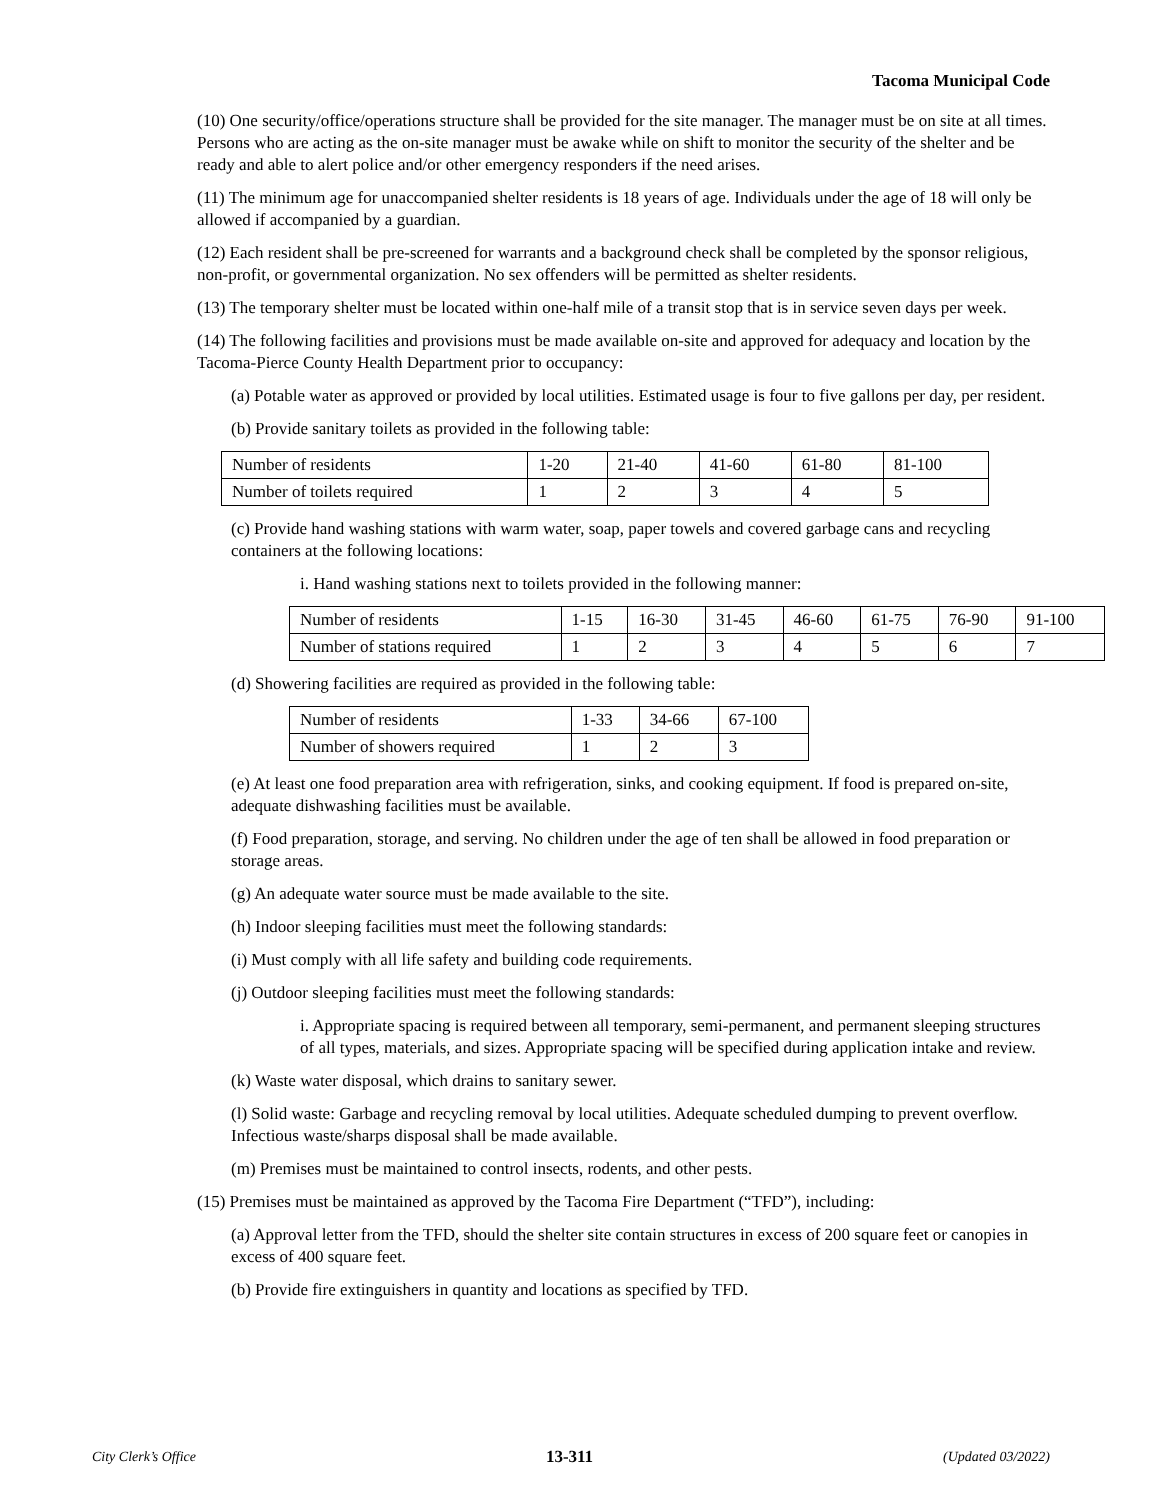Tacoma Municipal Code
(10) One security/office/operations structure shall be provided for the site manager. The manager must be on site at all times. Persons who are acting as the on-site manager must be awake while on shift to monitor the security of the shelter and be ready and able to alert police and/or other emergency responders if the need arises.
(11) The minimum age for unaccompanied shelter residents is 18 years of age. Individuals under the age of 18 will only be allowed if accompanied by a guardian.
(12) Each resident shall be pre-screened for warrants and a background check shall be completed by the sponsor religious, non-profit, or governmental organization. No sex offenders will be permitted as shelter residents.
(13) The temporary shelter must be located within one-half mile of a transit stop that is in service seven days per week.
(14) The following facilities and provisions must be made available on-site and approved for adequacy and location by the Tacoma-Pierce County Health Department prior to occupancy:
(a) Potable water as approved or provided by local utilities. Estimated usage is four to five gallons per day, per resident.
(b) Provide sanitary toilets as provided in the following table:
| Number of residents | 1-20 | 21-40 | 41-60 | 61-80 | 81-100 |
| Number of toilets required | 1 | 2 | 3 | 4 | 5 |
(c) Provide hand washing stations with warm water, soap, paper towels and covered garbage cans and recycling containers at the following locations:
i. Hand washing stations next to toilets provided in the following manner:
| Number of residents | 1-15 | 16-30 | 31-45 | 46-60 | 61-75 | 76-90 | 91-100 |
| Number of stations required | 1 | 2 | 3 | 4 | 5 | 6 | 7 |
(d) Showering facilities are required as provided in the following table:
| Number of residents | 1-33 | 34-66 | 67-100 |
| Number of showers required | 1 | 2 | 3 |
(e) At least one food preparation area with refrigeration, sinks, and cooking equipment. If food is prepared on-site, adequate dishwashing facilities must be available.
(f) Food preparation, storage, and serving. No children under the age of ten shall be allowed in food preparation or storage areas.
(g) An adequate water source must be made available to the site.
(h) Indoor sleeping facilities must meet the following standards:
(i) Must comply with all life safety and building code requirements.
(j) Outdoor sleeping facilities must meet the following standards:
i. Appropriate spacing is required between all temporary, semi-permanent, and permanent sleeping structures of all types, materials, and sizes. Appropriate spacing will be specified during application intake and review.
(k) Waste water disposal, which drains to sanitary sewer.
(l) Solid waste: Garbage and recycling removal by local utilities. Adequate scheduled dumping to prevent overflow. Infectious waste/sharps disposal shall be made available.
(m) Premises must be maintained to control insects, rodents, and other pests.
(15) Premises must be maintained as approved by the Tacoma Fire Department (“TFD”), including:
(a) Approval letter from the TFD, should the shelter site contain structures in excess of 200 square feet or canopies in excess of 400 square feet.
(b) Provide fire extinguishers in quantity and locations as specified by TFD.
City Clerk’s Office 13-311 (Updated 03/2022)